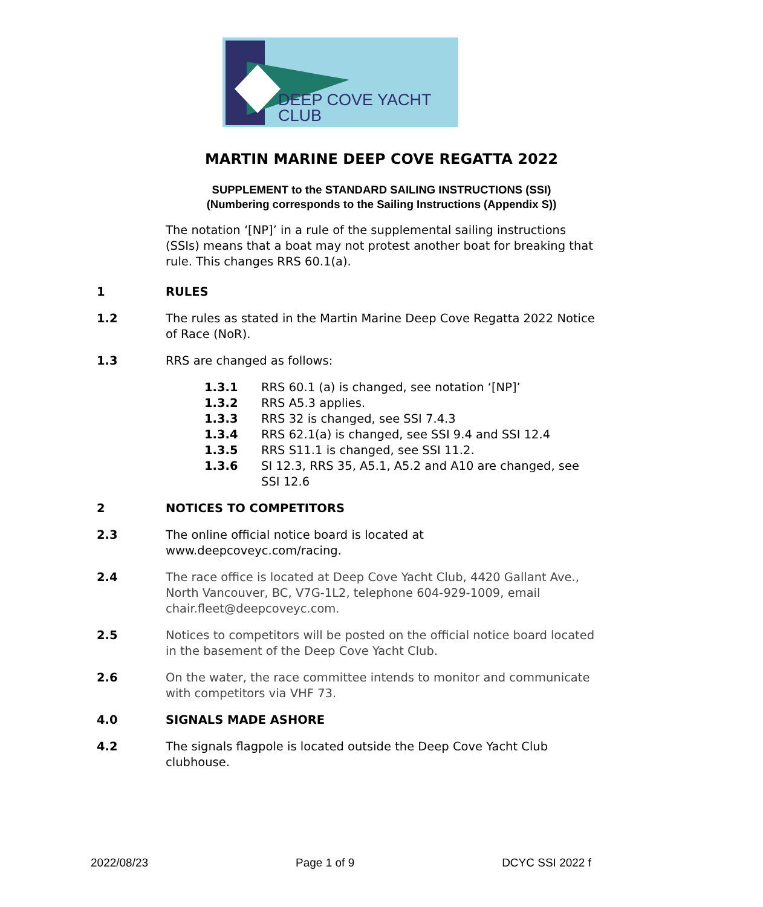DEEP COVE YACHT CLUB
MARTIN MARINE DEEP COVE REGATTA 2022
SUPPLEMENT to the STANDARD SAILING INSTRUCTIONS (SSI)
(Numbering corresponds to the Sailing Instructions (Appendix S))
The notation ‘[NP]’ in a rule of the supplemental sailing instructions (SSIs) means that a boat may not protest another boat for breaking that rule. This changes RRS 60.1(a).
1 RULES
1.2 The rules as stated in the Martin Marine Deep Cove Regatta 2022 Notice of Race (NoR).
1.3 RRS are changed as follows:
1.3.1 RRS 60.1 (a) is changed, see notation ‘[NP]’
1.3.2 RRS A5.3 applies.
1.3.3 RRS 32 is changed, see SSI 7.4.3
1.3.4 RRS 62.1(a) is changed, see SSI 9.4 and SSI 12.4
1.3.5 RRS S11.1 is changed, see SSI 11.2.
1.3.6 SI 12.3, RRS 35, A5.1, A5.2 and A10 are changed, see SSI 12.6
2 NOTICES TO COMPETITORS
2.3 The online official notice board is located at www.deepcoveyc.com/racing.
2.4 The race office is located at Deep Cove Yacht Club, 4420 Gallant Ave., North Vancouver, BC, V7G-1L2, telephone 604-929-1009, email chair.fleet@deepcoveyc.com.
2.5 Notices to competitors will be posted on the official notice board located in the basement of the Deep Cove Yacht Club.
2.6 On the water, the race committee intends to monitor and communicate with competitors via VHF 73.
4.0 SIGNALS MADE ASHORE
4.2 The signals flagpole is located outside the Deep Cove Yacht Club clubhouse.
2022/08/23 Page 1 of 9 DCYC SSI 2022 f